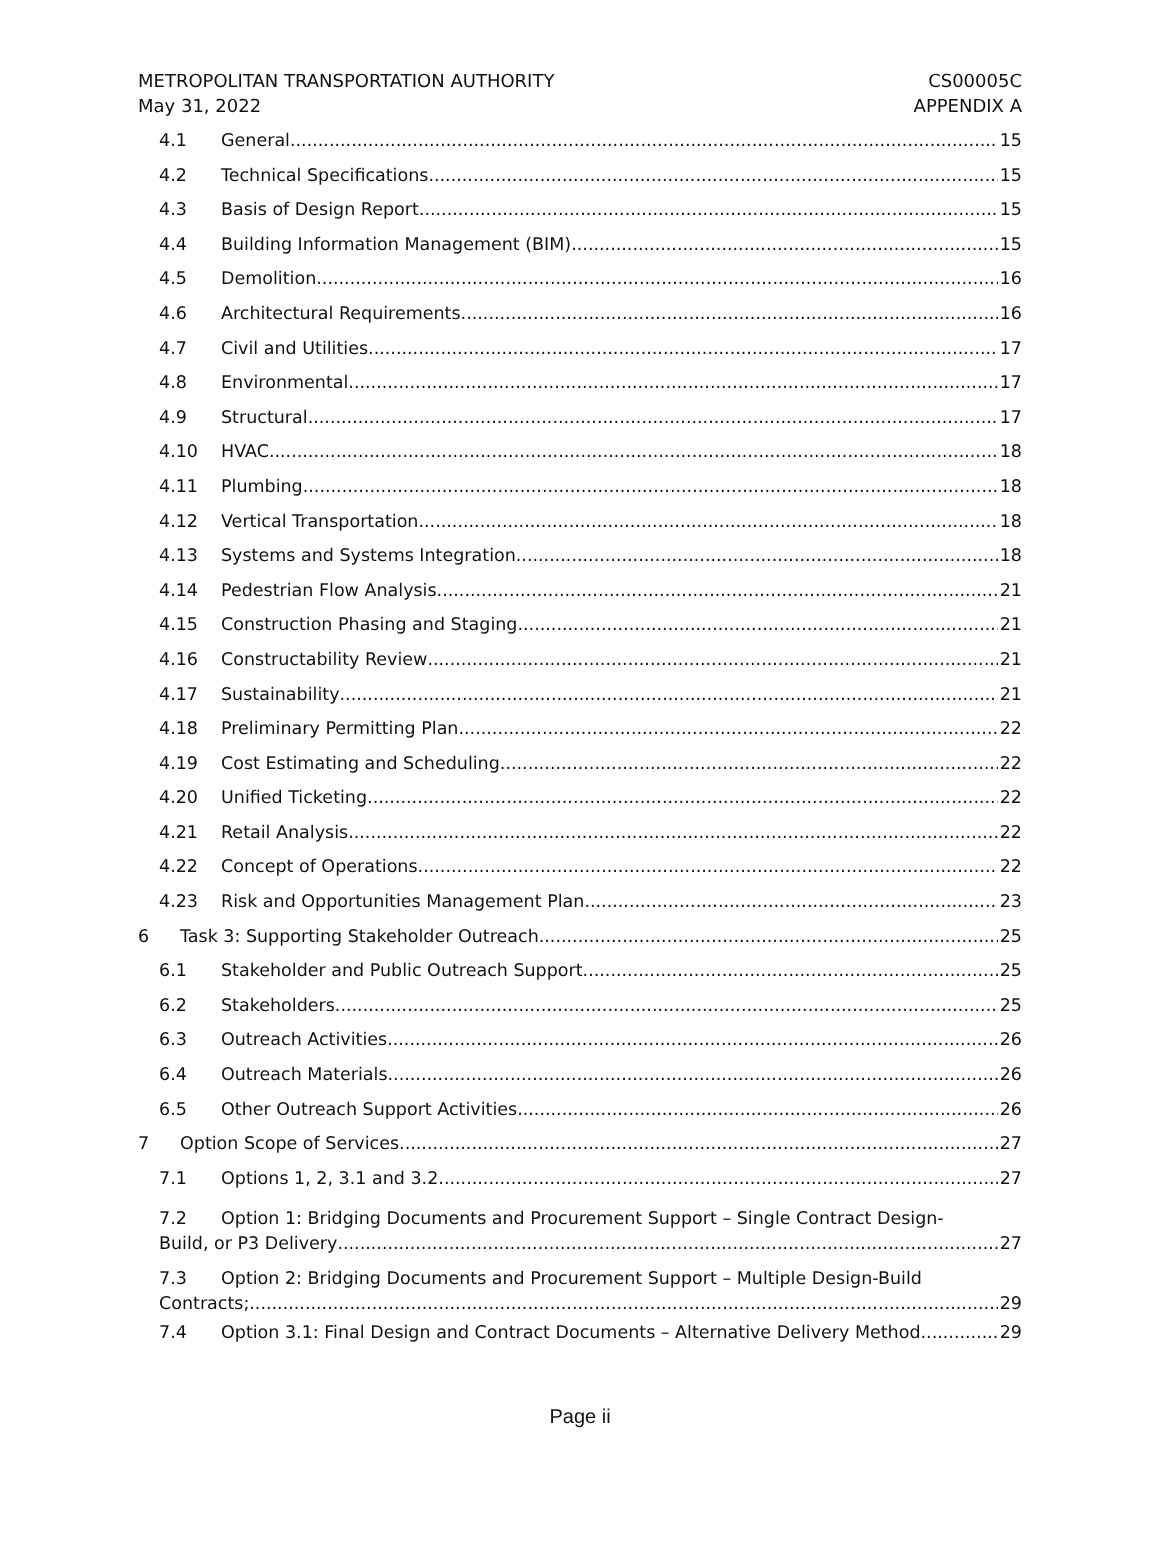METROPOLITAN TRANSPORTATION AUTHORITY
May 31, 2022
CS00005C
APPENDIX A
4.1 General 15
4.2 Technical Specifications 15
4.3 Basis of Design Report 15
4.4 Building Information Management (BIM) 15
4.5 Demolition 16
4.6 Architectural Requirements 16
4.7 Civil and Utilities 17
4.8 Environmental 17
4.9 Structural 17
4.10 HVAC 18
4.11 Plumbing 18
4.12 Vertical Transportation 18
4.13 Systems and Systems Integration 18
4.14 Pedestrian Flow Analysis 21
4.15 Construction Phasing and Staging 21
4.16 Constructability Review 21
4.17 Sustainability 21
4.18 Preliminary Permitting Plan 22
4.19 Cost Estimating and Scheduling 22
4.20 Unified Ticketing 22
4.21 Retail Analysis 22
4.22 Concept of Operations 22
4.23 Risk and Opportunities Management Plan 23
6 Task 3: Supporting Stakeholder Outreach 25
6.1 Stakeholder and Public Outreach Support 25
6.2 Stakeholders 25
6.3 Outreach Activities 26
6.4 Outreach Materials 26
6.5 Other Outreach Support Activities 26
7 Option Scope of Services 27
7.1 Options 1, 2, 3.1 and 3.2 27
7.2 Option 1: Bridging Documents and Procurement Support – Single Contract Design-
Build, or P3 Delivery 27
7.3 Option 2: Bridging Documents and Procurement Support – Multiple Design-Build
Contracts; 29
7.4 Option 3.1: Final Design and Contract Documents – Alternative Delivery Method 29
Page ii